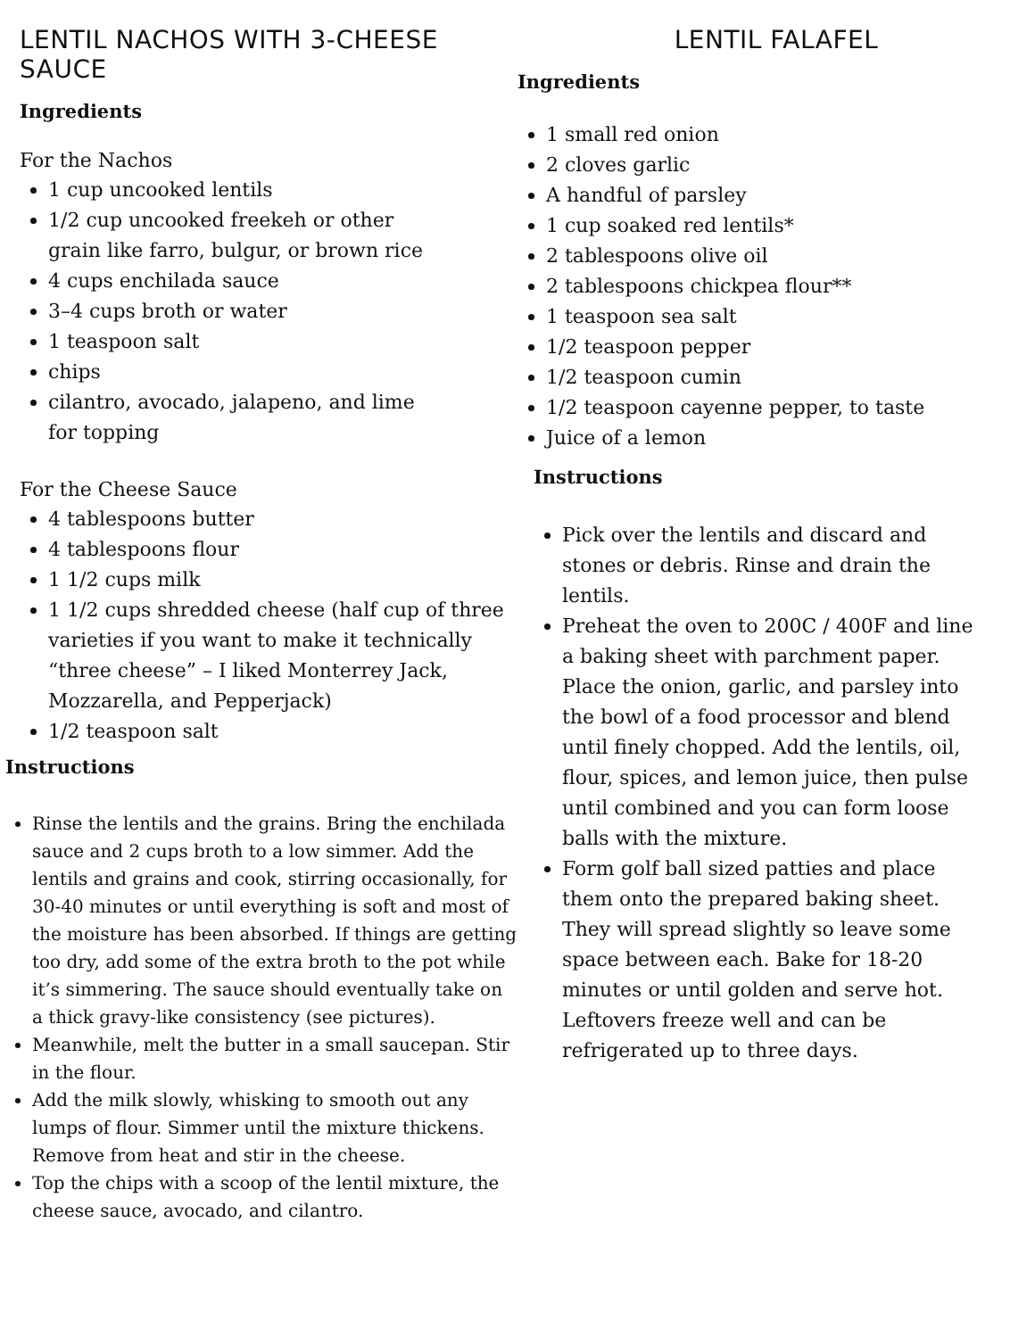LENTIL NACHOS WITH 3-CHEESE SAUCE
Ingredients
For the Nachos
1 cup uncooked lentils
1/2 cup uncooked freekeh or other
grain like farro, bulgur, or brown rice
4 cups enchilada sauce
3–4 cups broth or water
1 teaspoon salt
chips
cilantro, avocado, jalapeno, and lime
for topping
For the Cheese Sauce
4 tablespoons butter
4 tablespoons flour
1 1/2 cups milk
1 1/2 cups shredded cheese (half cup of three varieties if you want to make it technically “three cheese” – I liked Monterrey Jack, Mozzarella, and Pepperjack)
1/2 teaspoon salt
Instructions
Rinse the lentils and the grains. Bring the enchilada sauce and 2 cups broth to a low simmer. Add the lentils and grains and cook, stirring occasionally, for 30-40 minutes or until everything is soft and most of the moisture has been absorbed. If things are getting too dry, add some of the extra broth to the pot while it’s simmering. The sauce should eventually take on a thick gravy-like consistency (see pictures).
Meanwhile, melt the butter in a small saucepan. Stir in the flour.
Add the milk slowly, whisking to smooth out any lumps of flour. Simmer until the mixture thickens. Remove from heat and stir in the cheese.
Top the chips with a scoop of the lentil mixture, the cheese sauce, avocado, and cilantro.
LENTIL FALAFEL
Ingredients
1 small red onion
2 cloves garlic
A handful of parsley
1 cup soaked red lentils*
2 tablespoons olive oil
2 tablespoons chickpea flour**
1 teaspoon sea salt
1/2 teaspoon pepper
1/2 teaspoon cumin
1/2 teaspoon cayenne pepper, to taste
Juice of a lemon
Instructions
Pick over the lentils and discard and stones or debris. Rinse and drain the lentils.
Preheat the oven to 200C / 400F and line a baking sheet with parchment paper. Place the onion, garlic, and parsley into the bowl of a food processor and blend until finely chopped. Add the lentils, oil, flour, spices, and lemon juice, then pulse until combined and you can form loose balls with the mixture.
Form golf ball sized patties and place them onto the prepared baking sheet. They will spread slightly so leave some space between each. Bake for 18-20 minutes or until golden and serve hot. Leftovers freeze well and can be refrigerated up to three days.